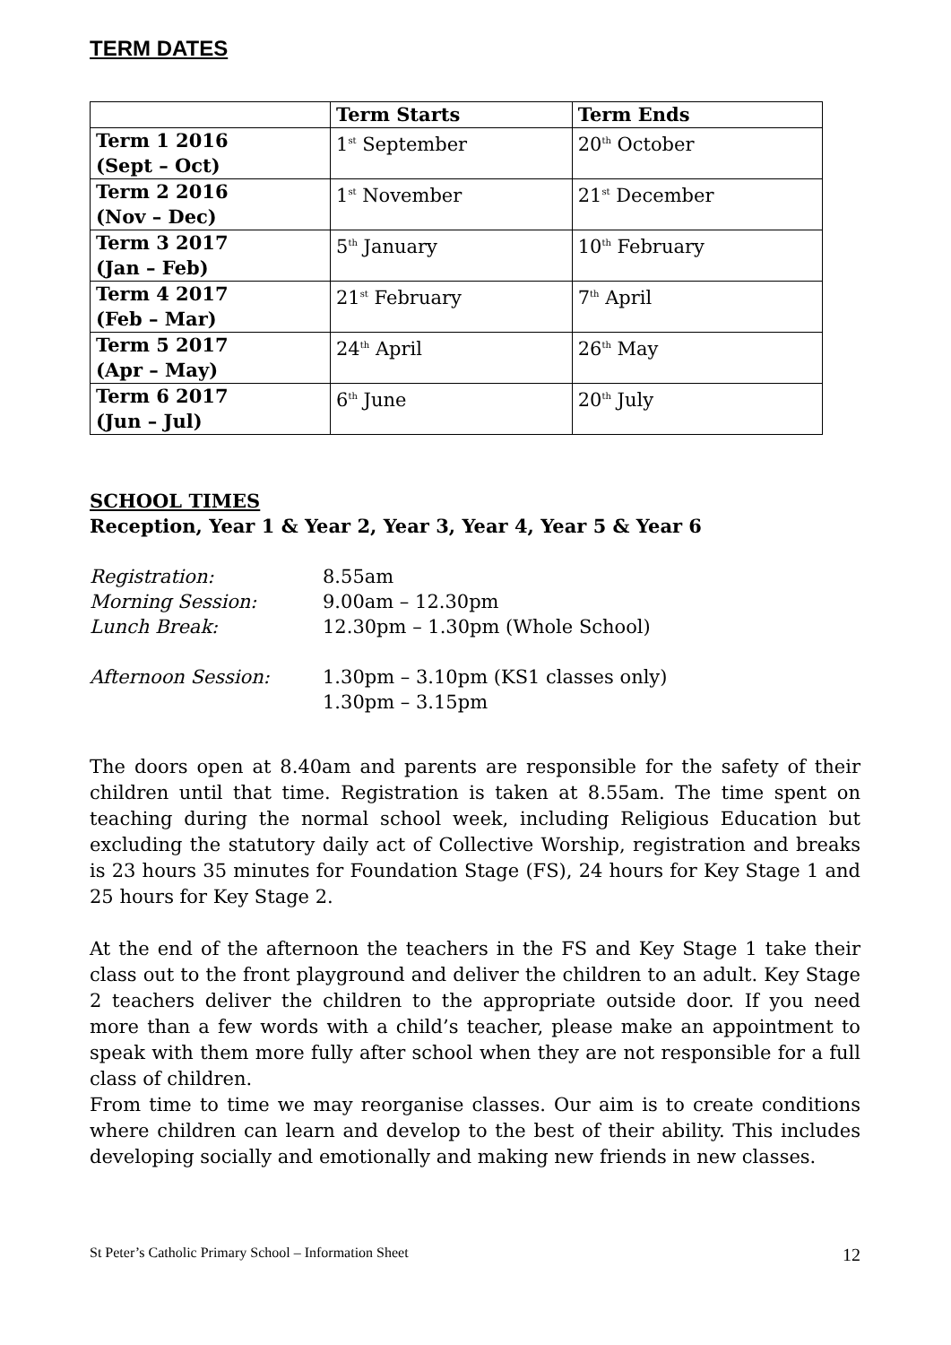TERM DATES
| | Term Starts | Term Ends |
| --- | --- | --- |
| Term 1 2016 (Sept – Oct) | 1<sup>st</sup> September | 20<sup>th</sup> October |
| Term 2 2016 (Nov – Dec) | 1<sup>st</sup> November | 21<sup>st</sup> December |
| Term 3 2017 (Jan – Feb) | 5<sup>th</sup> January | 10<sup>th</sup> February |
| Term 4 2017 (Feb – Mar) | 21<sup>st</sup> February | 7<sup>th</sup> April |
| Term 5 2017 (Apr – May) | 24<sup>th</sup> April | 26<sup>th</sup> May |
| Term 6 2017 (Jun – Jul) | 6<sup>th</sup> June | 20<sup>th</sup> July |
SCHOOL TIMES
Reception, Year 1 & Year 2, Year 3, Year 4, Year 5 & Year 6
Registration:
8.55am
Morning Session:
9.00am – 12.30pm
Lunch Break:
12.30pm – 1.30pm (Whole School)
Afternoon Session:
1.30pm – 3.10pm (KS1 classes only)
1.30pm – 3.15pm
The doors open at 8.40am and parents are responsible for the safety of their children until that time. Registration is taken at 8.55am. The time spent on teaching during the normal school week, including Religious Education but excluding the statutory daily act of Collective Worship, registration and breaks is 23 hours 35 minutes for Foundation Stage (FS), 24 hours for Key Stage 1 and 25 hours for Key Stage 2.
At the end of the afternoon the teachers in the FS and Key Stage 1 take their class out to the front playground and deliver the children to an adult. Key Stage 2 teachers deliver the children to the appropriate outside door. If you need more than a few words with a child’s teacher, please make an appointment to speak with them more fully after school when they are not responsible for a full class of children.
From time to time we may reorganise classes. Our aim is to create conditions where children can learn and develop to the best of their ability. This includes developing socially and emotionally and making new friends in new classes.
St Peter’s Catholic Primary School – Information Sheet 12